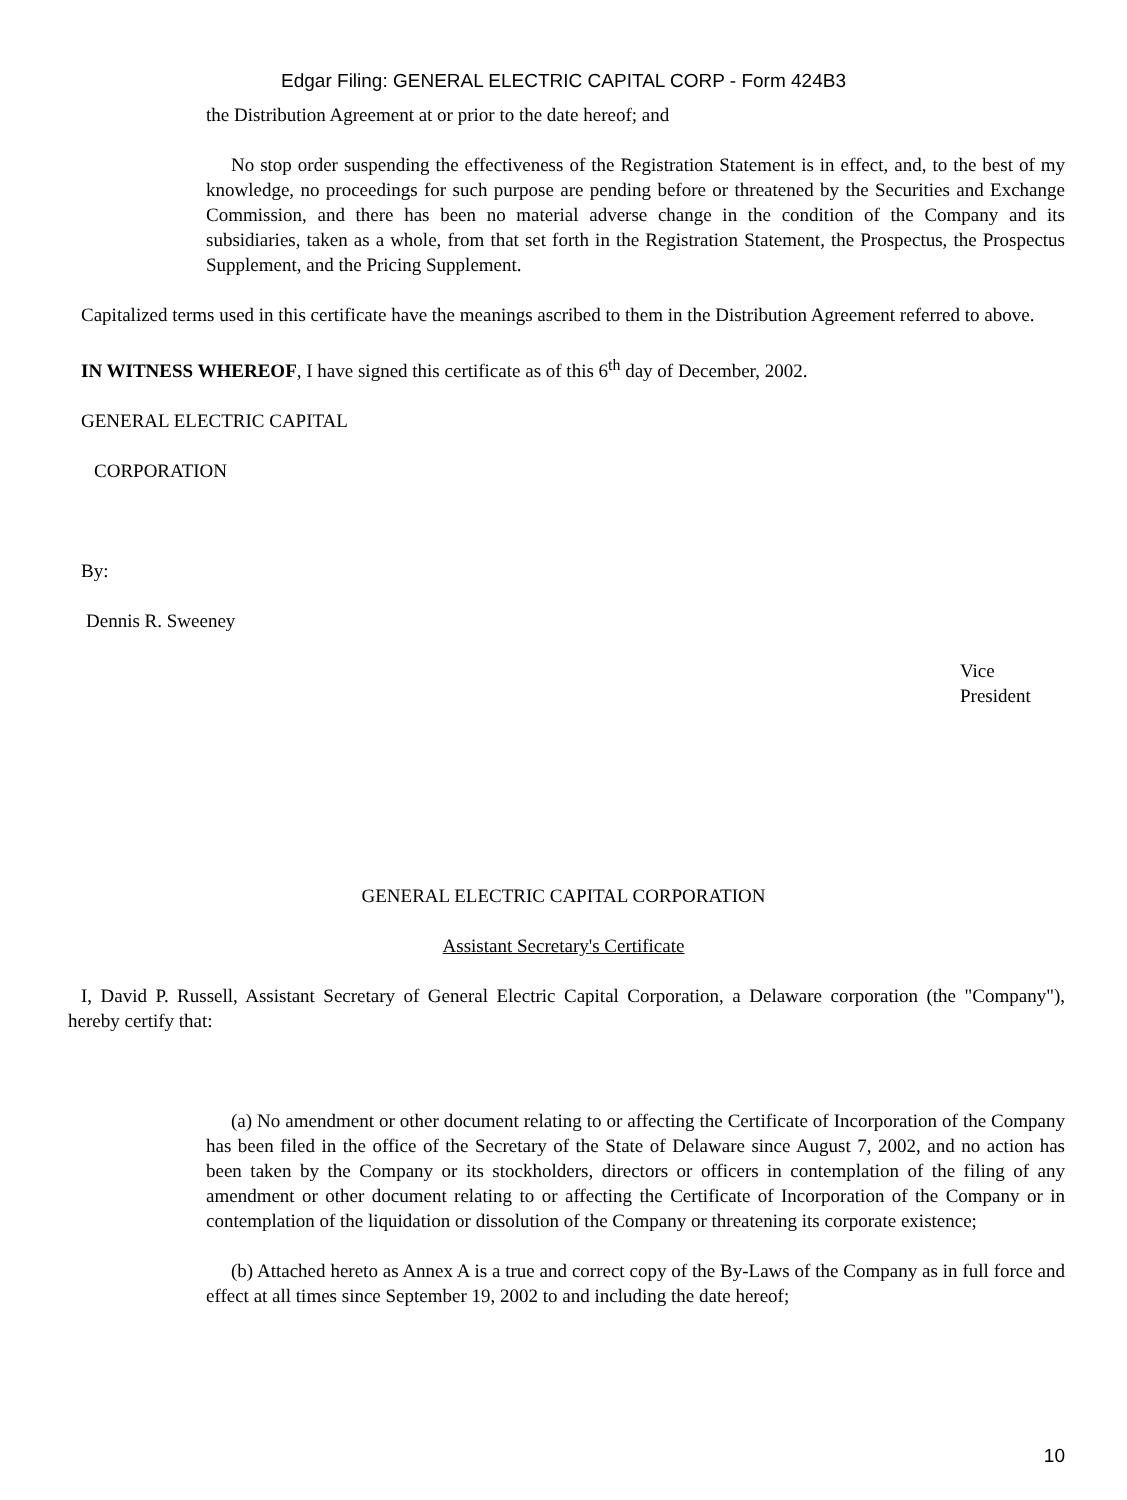Edgar Filing: GENERAL ELECTRIC CAPITAL CORP - Form 424B3
the Distribution Agreement at or prior to the date hereof; and
No stop order suspending the effectiveness of the Registration Statement is in effect, and, to the best of my knowledge, no proceedings for such purpose are pending before or threatened by the Securities and Exchange Commission, and there has been no material adverse change in the condition of the Company and its subsidiaries, taken as a whole, from that set forth in the Registration Statement, the Prospectus, the Prospectus Supplement, and the Pricing Supplement.
Capitalized terms used in this certificate have the meanings ascribed to them in the Distribution Agreement referred to above.
IN WITNESS WHEREOF, I have signed this certificate as of this 6<sup>th</sup> day of December, 2002.
GENERAL ELECTRIC CAPITAL
CORPORATION
By:
Dennis R. Sweeney
Vice President
GENERAL ELECTRIC CAPITAL CORPORATION
Assistant Secretary's Certificate
I, David P. Russell, Assistant Secretary of General Electric Capital Corporation, a Delaware corporation (the "Company"), hereby certify that:
(a) No amendment or other document relating to or affecting the Certificate of Incorporation of the Company has been filed in the office of the Secretary of the State of Delaware since August 7, 2002, and no action has been taken by the Company or its stockholders, directors or officers in contemplation of the filing of any amendment or other document relating to or affecting the Certificate of Incorporation of the Company or in contemplation of the liquidation or dissolution of the Company or threatening its corporate existence;
(b) Attached hereto as Annex A is a true and correct copy of the By-Laws of the Company as in full force and effect at all times since September 19, 2002 to and including the date hereof;
10